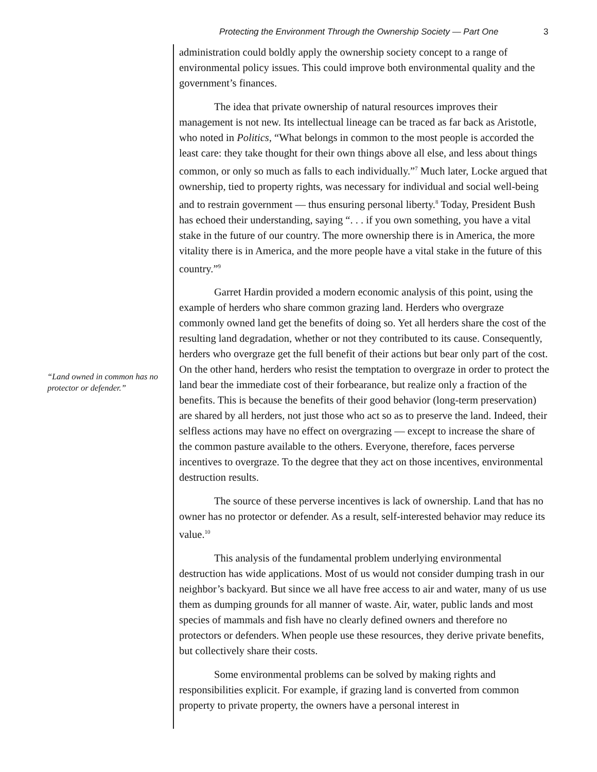Protecting the Environment Through the Ownership Society — Part One 3
“Land owned in common has no protector or defender.”
administration could boldly apply the ownership society concept to a range of environmental policy issues. This could improve both environmental quality and the government’s finances.
The idea that private ownership of natural resources improves their management is not new. Its intellectual lineage can be traced as far back as Aristotle, who noted in Politics, “What belongs in common to the most people is accorded the least care: they take thought for their own things above all else, and less about things common, or only so much as falls to each individually.”<sup>7</sup> Much later, Locke argued that ownership, tied to property rights, was necessary for individual and social well-being and to restrain government — thus ensuring personal liberty.<sup>8</sup> Today, President Bush has echoed their understanding, saying “. . . if you own something, you have a vital stake in the future of our country. The more ownership there is in America, the more vitality there is in America, and the more people have a vital stake in the future of this country.”<sup>9</sup>
Garret Hardin provided a modern economic analysis of this point, using the example of herders who share common grazing land. Herders who overgraze commonly owned land get the benefits of doing so. Yet all herders share the cost of the resulting land degradation, whether or not they contributed to its cause. Consequently, herders who overgraze get the full benefit of their actions but bear only part of the cost. On the other hand, herders who resist the temptation to overgraze in order to protect the land bear the immediate cost of their forbearance, but realize only a fraction of the benefits. This is because the benefits of their good behavior (long-term preservation) are shared by all herders, not just those who act so as to preserve the land. Indeed, their selfless actions may have no effect on overgrazing — except to increase the share of the common pasture available to the others. Everyone, therefore, faces perverse incentives to overgraze. To the degree that they act on those incentives, environmental destruction results.
The source of these perverse incentives is lack of ownership. Land that has no owner has no protector or defender. As a result, self-interested behavior may reduce its value.<sup>10</sup>
This analysis of the fundamental problem underlying environmental destruction has wide applications. Most of us would not consider dumping trash in our neighbor’s backyard. But since we all have free access to air and water, many of us use them as dumping grounds for all manner of waste. Air, water, public lands and most species of mammals and fish have no clearly defined owners and therefore no protectors or defenders. When people use these resources, they derive private benefits, but collectively share their costs.
Some environmental problems can be solved by making rights and responsibilities explicit. For example, if grazing land is converted from common property to private property, the owners have a personal interest in